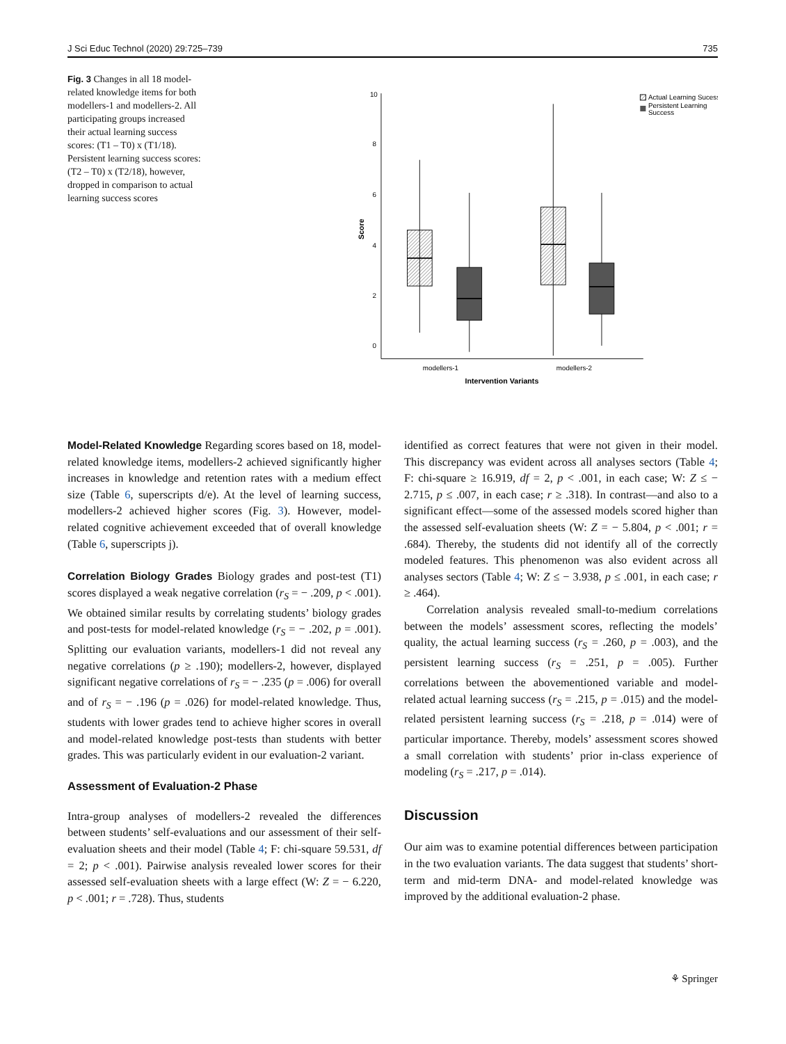J Sci Educ Technol (2020) 29:725–739 735
Fig. 3 Changes in all 18 model-related knowledge items for both modellers-1 and modellers-2. All participating groups increased their actual learning success scores: (T1 – T0) x (T1/18). Persistent learning success scores: (T2 – T0) x (T2/18), however, dropped in comparison to actual learning success scores
10
8
6
4
2
0
Score
modellers-1
modellers-2
Intervention Variants
Actual Learning Sucess
Persistent Learning
Success
Model-Related Knowledge Regarding scores based on 18, model-related knowledge items, modellers-2 achieved significantly higher increases in knowledge and retention rates with a medium effect size (Table 6, superscripts d/e). At the level of learning success, modellers-2 achieved higher scores (Fig. 3). However, model-related cognitive achievement exceeded that of overall knowledge (Table 6, superscripts j).
Correlation Biology Grades Biology grades and post-test (T1) scores displayed a weak negative correlation (r<sub>S</sub> = − .209, p < .001). We obtained similar results by correlating students’ biology grades and post-tests for model-related knowledge (r<sub>S</sub> = − .202, p = .001). Splitting our evaluation variants, modellers-1 did not reveal any negative correlations (p ≥ .190); modellers-2, however, displayed significant negative correlations of r<sub>S</sub> = − .235 (p = .006) for overall and of r<sub>S</sub> = − .196 (p = .026) for model-related knowledge. Thus, students with lower grades tend to achieve higher scores in overall and model-related knowledge post-tests than students with better grades. This was particularly evident in our evaluation-2 variant.
Assessment of Evaluation-2 Phase
Intra-group analyses of modellers-2 revealed the differences between students’ self-evaluations and our assessment of their self-evaluation sheets and their model (Table 4; F: chi-square 59.531, df = 2; p < .001). Pairwise analysis revealed lower scores for their assessed self-evaluation sheets with a large effect (W: Z = − 6.220, p < .001; r = .728). Thus, students
identified as correct features that were not given in their model. This discrepancy was evident across all analyses sectors (Table 4; F: chi-square ≥ 16.919, df = 2, p < .001, in each case; W: Z ≤ − 2.715, p ≤ .007, in each case; r ≥ .318). In contrast—and also to a significant effect—some of the assessed models scored higher than the assessed self-evaluation sheets (W: Z = − 5.804, p < .001; r = .684). Thereby, the students did not identify all of the correctly modeled features. This phenomenon was also evident across all analyses sectors (Table 4; W: Z ≤ − 3.938, p ≤ .001, in each case; r ≥ .464).
Correlation analysis revealed small-to-medium correlations between the models’ assessment scores, reflecting the models’ quality, the actual learning success (r<sub>S</sub> = .260, p = .003), and the persistent learning success (r<sub>S</sub> = .251, p = .005). Further correlations between the abovementioned variable and model-related actual learning success (r<sub>S</sub> = .215, p = .015) and the model-related persistent learning success (r<sub>S</sub> = .218, p = .014) were of particular importance. Thereby, models’ assessment scores showed a small correlation with students’ prior in-class experience of modeling (r<sub>S</sub> = .217, p = .014).
Discussion
Our aim was to examine potential differences between participation in the two evaluation variants. The data suggest that students’ short-term and mid-term DNA- and model-related knowledge was improved by the additional evaluation-2 phase.
⚘ Springer